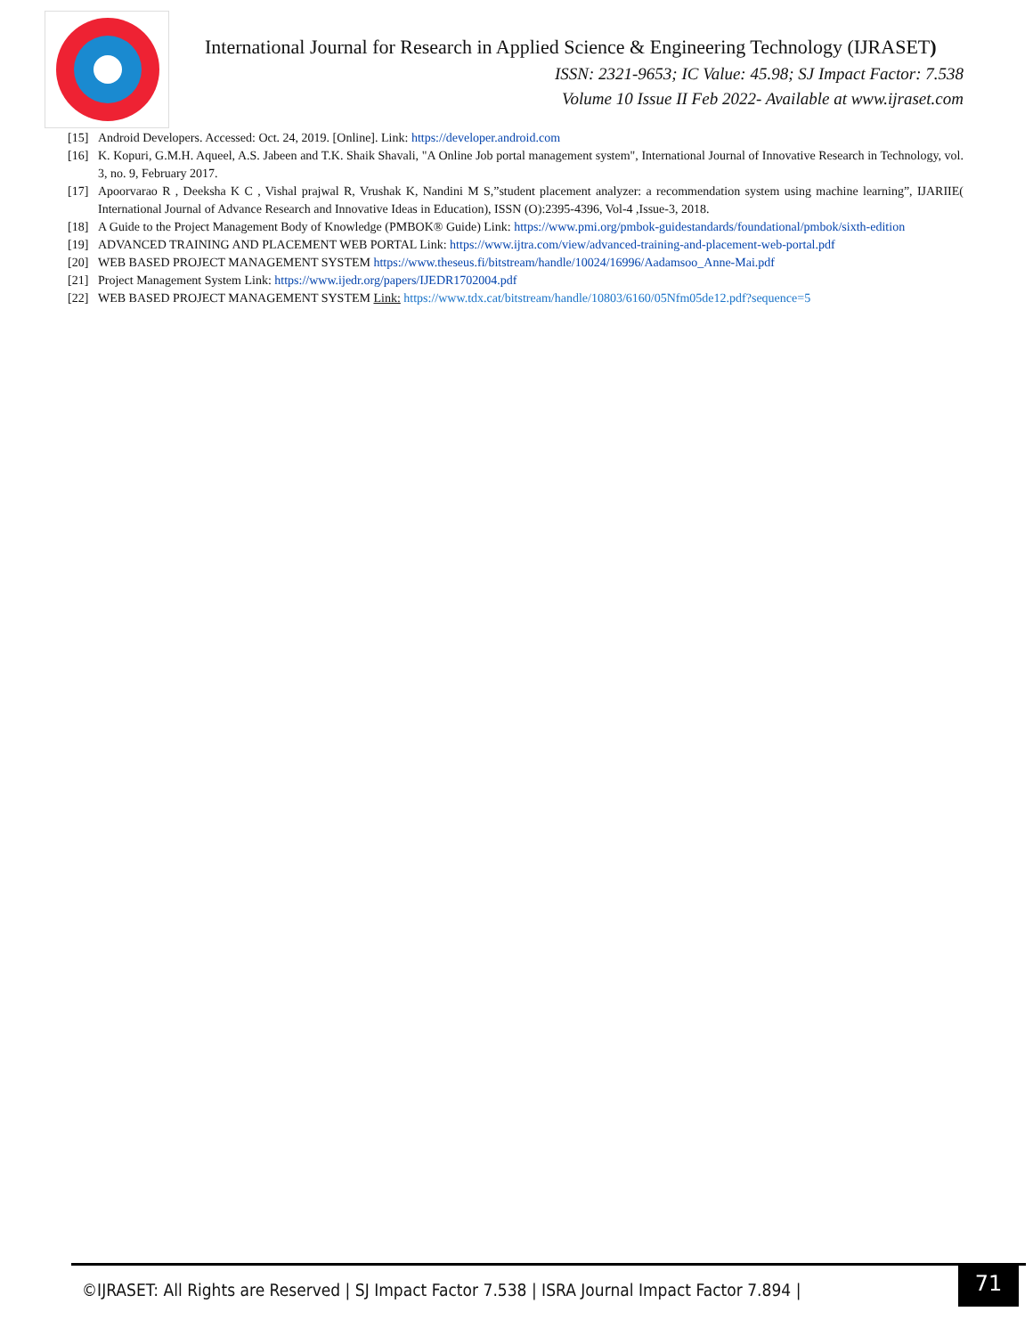International Journal for Research in Applied Science & Engineering Technology (IJRASET)
ISSN: 2321-9653; IC Value: 45.98; SJ Impact Factor: 7.538
Volume 10 Issue II Feb 2022- Available at www.ijraset.com
[15] Android Developers. Accessed: Oct. 24, 2019. [Online]. Link: https://developer.android.com
[16] K. Kopuri, G.M.H. Aqueel, A.S. Jabeen and T.K. Shaik Shavali, "A Online Job portal management system", International Journal of Innovative Research in Technology, vol. 3, no. 9, February 2017.
[17] Apoorvarao R , Deeksha K C , Vishal prajwal R, Vrushak K, Nandini M S,”student placement analyzer: a recommendation system using machine learning”, IJARIIE( International Journal of Advance Research and Innovative Ideas in Education), ISSN (O):2395-4396, Vol-4 ,Issue-3, 2018.
[18] A Guide to the Project Management Body of Knowledge (PMBOK® Guide) Link: https://www.pmi.org/pmbok-guidestandards/foundational/pmbok/sixth-edition
[19] ADVANCED TRAINING AND PLACEMENT WEB PORTAL Link: https://www.ijtra.com/view/advanced-training-and-placement-web-portal.pdf
[20] WEB BASED PROJECT MANAGEMENT SYSTEM https://www.theseus.fi/bitstream/handle/10024/16996/Aadamsoo_Anne-Mai.pdf
[21] Project Management System Link: https://www.ijedr.org/papers/IJEDR1702004.pdf
[22] WEB BASED PROJECT MANAGEMENT SYSTEM Link: https://www.tdx.cat/bitstream/handle/10803/6160/05Nfm05de12.pdf?sequence=5
©IJRASET: All Rights are Reserved | SJ Impact Factor 7.538 | ISRA Journal Impact Factor 7.894 |
71